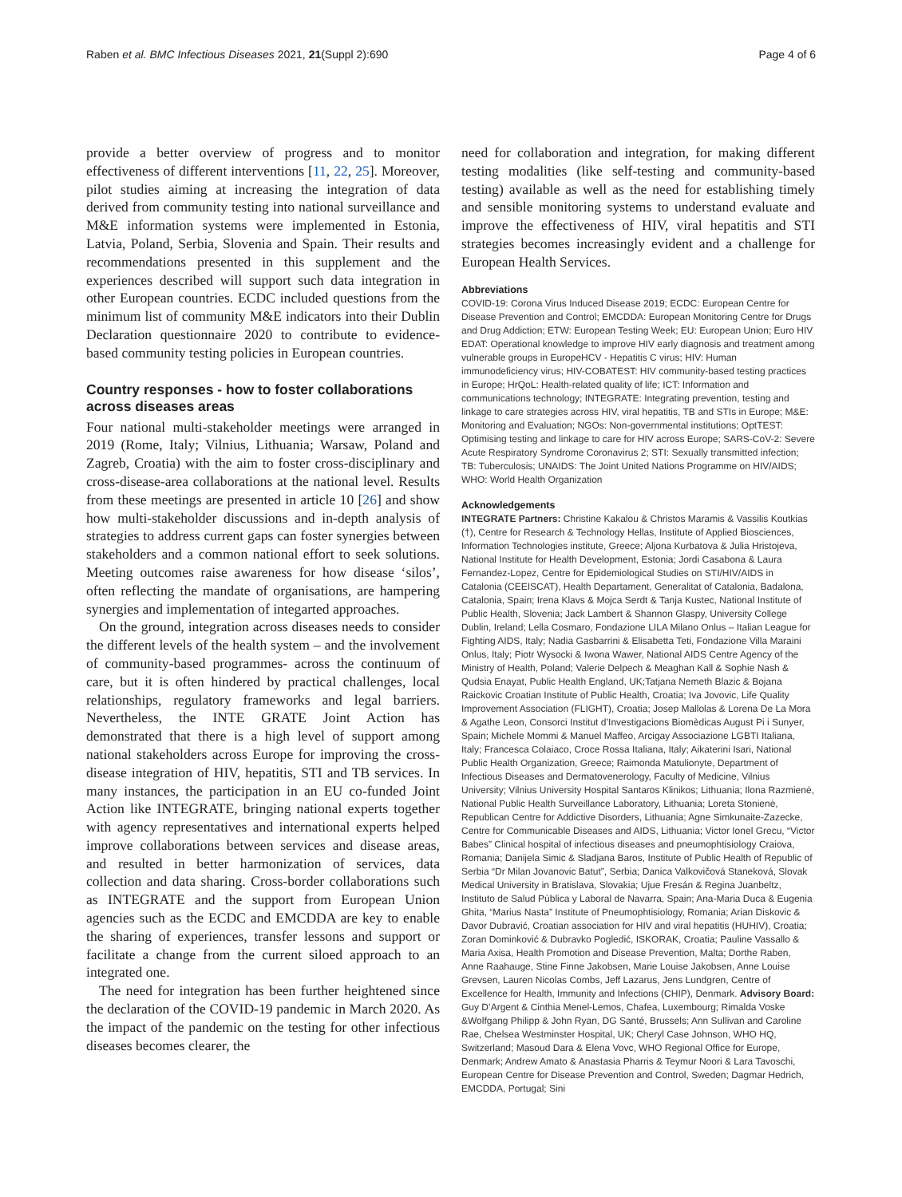Raben et al. BMC Infectious Diseases 2021, 21(Suppl 2):690 Page 4 of 6
provide a better overview of progress and to monitor effectiveness of different interventions [11, 22, 25]. Moreover, pilot studies aiming at increasing the integration of data derived from community testing into national surveillance and M&E information systems were implemented in Estonia, Latvia, Poland, Serbia, Slovenia and Spain. Their results and recommendations presented in this supplement and the experiences described will support such data integration in other European countries. ECDC included questions from the minimum list of community M&E indicators into their Dublin Declaration questionnaire 2020 to contribute to evidence-based community testing policies in European countries.
Country responses - how to foster collaborations across diseases areas
Four national multi-stakeholder meetings were arranged in 2019 (Rome, Italy; Vilnius, Lithuania; Warsaw, Poland and Zagreb, Croatia) with the aim to foster cross-disciplinary and cross-disease-area collaborations at the national level. Results from these meetings are presented in article 10 [26] and show how multi-stakeholder discussions and in-depth analysis of strategies to address current gaps can foster synergies between stakeholders and a common national effort to seek solutions. Meeting outcomes raise awareness for how disease ‘silos’, often reflecting the mandate of organisations, are hampering synergies and implementation of integarted approaches.
On the ground, integration across diseases needs to consider the different levels of the health system – and the involvement of community-based programmes- across the continuum of care, but it is often hindered by practical challenges, local relationships, regulatory frameworks and legal barriers. Nevertheless, the INTE GRATE Joint Action has demonstrated that there is a high level of support among national stakeholders across Europe for improving the cross-disease integration of HIV, hepatitis, STI and TB services. In many instances, the participation in an EU co-funded Joint Action like INTEGRATE, bringing national experts together with agency representatives and international experts helped improve collaborations between services and disease areas, and resulted in better harmonization of services, data collection and data sharing. Cross-border collaborations such as INTEGRATE and the support from European Union agencies such as the ECDC and EMCDDA are key to enable the sharing of experiences, transfer lessons and support or facilitate a change from the current siloed approach to an integrated one.
The need for integration has been further heightened since the declaration of the COVID-19 pandemic in March 2020. As the impact of the pandemic on the testing for other infectious diseases becomes clearer, the
need for collaboration and integration, for making different testing modalities (like self-testing and community-based testing) available as well as the need for establishing timely and sensible monitoring systems to understand evaluate and improve the effectiveness of HIV, viral hepatitis and STI strategies becomes increasingly evident and a challenge for European Health Services.
Abbreviations
COVID-19: Corona Virus Induced Disease 2019; ECDC: European Centre for Disease Prevention and Control; EMCDDA: European Monitoring Centre for Drugs and Drug Addiction; ETW: European Testing Week; EU: European Union; Euro HIV EDAT: Operational knowledge to improve HIV early diagnosis and treatment among vulnerable groups in EuropeHCV - Hepatitis C virus; HIV: Human immunodeficiency virus; HIV-COBATEST: HIV community-based testing practices in Europe; HrQoL: Health-related quality of life; ICT: Information and communications technology; INTEGRATE: Integrating prevention, testing and linkage to care strategies across HIV, viral hepatitis, TB and STIs in Europe; M&E: Monitoring and Evaluation; NGOs: Non-governmental institutions; OptTEST: Optimising testing and linkage to care for HIV across Europe; SARS-CoV-2: Severe Acute Respiratory Syndrome Coronavirus 2; STI: Sexually transmitted infection; TB: Tuberculosis; UNAIDS: The Joint United Nations Programme on HIV/AIDS; WHO: World Health Organization
Acknowledgements
INTEGRATE Partners: Christine Kakalou & Christos Maramis & Vassilis Koutkias (†), Centre for Research & Technology Hellas, Institute of Applied Biosciences, Information Technologies institute, Greece; Aljona Kurbatova & Julia Hristojeva, National Institute for Health Development, Estonia; Jordi Casabona & Laura Fernandez-Lopez, Centre for Epidemiological Studies on STI/HIV/AIDS in Catalonia (CEEISCAT), Health Departament, Generalitat of Catalonia, Badalona, Catalonia, Spain; Irena Klavs & Mojca Serdt & Tanja Kustec, National Institute of Public Health, Slovenia; Jack Lambert & Shannon Glaspy, University College Dublin, Ireland; Lella Cosmaro, Fondazione LILA Milano Onlus – Italian League for Fighting AIDS, Italy; Nadia Gasbarrini & Elisabetta Teti, Fondazione Villa Maraini Onlus, Italy; Piotr Wysocki & Iwona Wawer, National AIDS Centre Agency of the Ministry of Health, Poland; Valerie Delpech & Meaghan Kall & Sophie Nash & Qudsia Enayat, Public Health England, UK;Tatjana Nemeth Blazic & Bojana Raickovic Croatian Institute of Public Health, Croatia; Iva Jovovic, Life Quality Improvement Association (FLIGHT), Croatia; Josep Mallolas & Lorena De La Mora & Agathe Leon, Consorci Institut d’Investigacions Biomèdicas August Pi i Sunyer, Spain; Michele Mommi & Manuel Maffeo, Arcigay Associazione LGBTI Italiana, Italy; Francesca Colaiaco, Croce Rossa Italiana, Italy; Aikaterini Isari, National Public Health Organization, Greece; Raimonda Matulionyte, Department of Infectious Diseases and Dermatovenerology, Faculty of Medicine, Vilnius University; Vilnius University Hospital Santaros Klinikos; Lithuania; Ilona Razmienė, National Public Health Surveillance Laboratory, Lithuania; Loreta Stonienė, Republican Centre for Addictive Disorders, Lithuania; Agne Simkunaite-Zazecke, Centre for Communicable Diseases and AIDS, Lithuania; Victor Ionel Grecu, “Victor Babes” Clinical hospital of infectious diseases and pneumophtisiology Craiova, Romania; Danijela Simic & Sladjana Baros, Institute of Public Health of Republic of Serbia “Dr Milan Jovanovic Batut”, Serbia; Danica Valkovičová Staneková, Slovak Medical University in Bratislava, Slovakia; Ujue Fresán & Regina Juanbeltz, Instituto de Salud Pública y Laboral de Navarra, Spain; Ana-Maria Duca & Eugenia Ghita, “Marius Nasta” Institute of Pneumophtisiology, Romania; Arian Diskovic & Davor Dubravić, Croatian association for HIV and viral hepatitis (HUHIV), Croatia; Zoran Dominković & Dubravko Pogledić, ISKORAK, Croatia; Pauline Vassallo & Maria Axisa, Health Promotion and Disease Prevention, Malta; Dorthe Raben, Anne Raahauge, Stine Finne Jakobsen, Marie Louise Jakobsen, Anne Louise Grevsen, Lauren Nicolas Combs, Jeff Lazarus, Jens Lundgren, Centre of Excellence for Health, Immunity and Infections (CHIP), Denmark. Advisory Board: Guy D’Argent & Cinthia Menel-Lemos, Chafea, Luxembourg; Rimalda Voske &Wolfgang Philipp & John Ryan, DG Santé, Brussels; Ann Sullivan and Caroline Rae, Chelsea Westminster Hospital, UK; Cheryl Case Johnson, WHO HQ, Switzerland; Masoud Dara & Elena Vovc, WHO Regional Office for Europe, Denmark; Andrew Amato & Anastasia Pharris & Teymur Noori & Lara Tavoschi, European Centre for Disease Prevention and Control, Sweden; Dagmar Hedrich, EMCDDA, Portugal; Sini